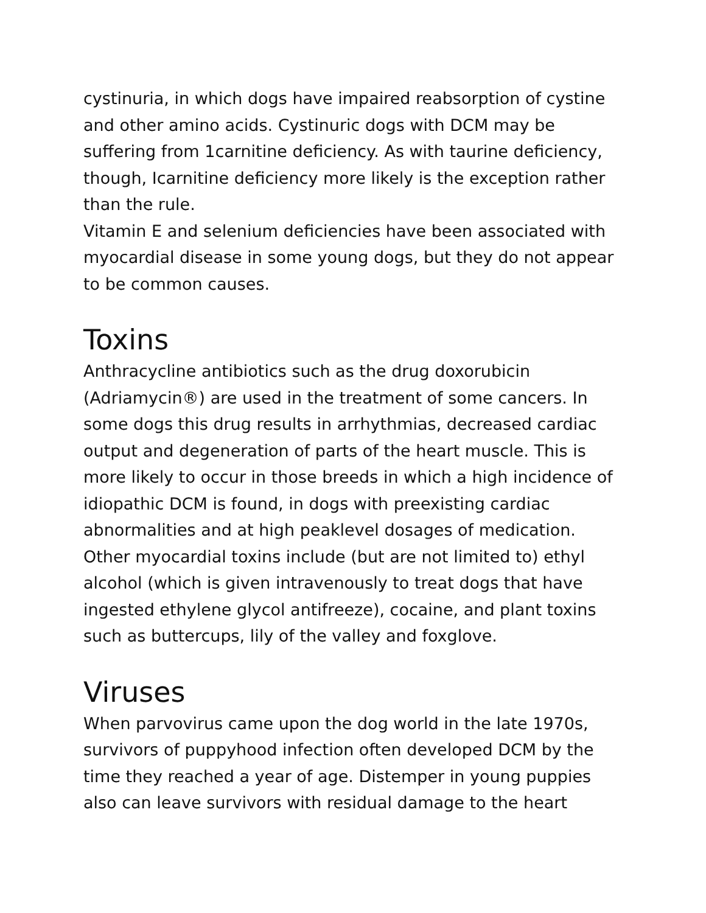cystinuria, in which dogs have impaired reabsorption of cystine and other amino acids. Cystinuric dogs with DCM may be suffering from 1carnitine deficiency. As with taurine deficiency, though, Icarnitine deficiency more likely is the exception rather than the rule.
Vitamin E and selenium deficiencies have been associated with myocardial disease in some young dogs, but they do not appear to be common causes.
Toxins
Anthracycline antibiotics such as the drug doxorubicin (Adriamycin®) are used in the treatment of some cancers. In some dogs this drug results in arrhythmias, decreased cardiac output and degeneration of parts of the heart muscle. This is more likely to occur in those breeds in which a high incidence of idiopathic DCM is found, in dogs with preexisting cardiac abnormalities and at high peaklevel dosages of medication. Other myocardial toxins include (but are not limited to) ethyl alcohol (which is given intravenously to treat dogs that have ingested ethylene glycol antifreeze), cocaine, and plant toxins such as buttercups, lily of the valley and foxglove.
Viruses
When parvovirus came upon the dog world in the late 1970s, survivors of puppyhood infection often developed DCM by the time they reached a year of age. Distemper in young puppies also can leave survivors with residual damage to the heart